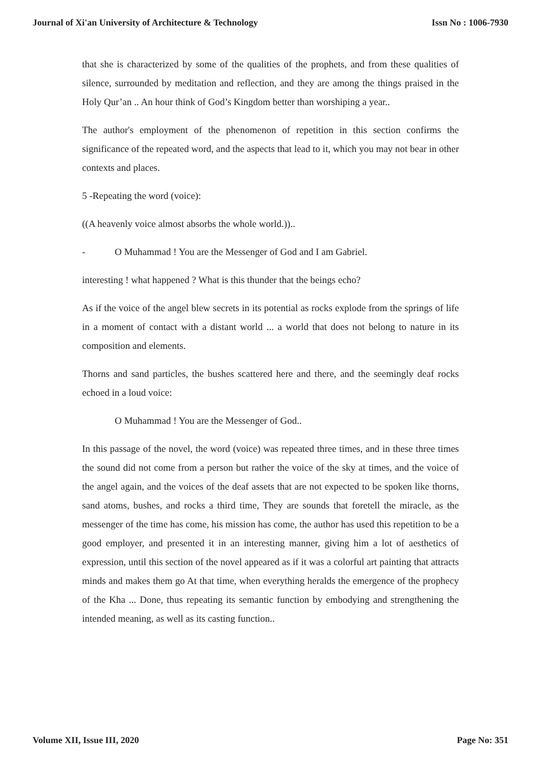Journal of Xi'an University of Architecture & Technology Issn No : 1006-7930
that she is characterized by some of the qualities of the prophets, and from these qualities of silence, surrounded by meditation and reflection, and they are among the things praised in the Holy Qur’an .. An hour think of God’s Kingdom better than worshiping a year..
The author's employment of the phenomenon of repetition in this section confirms the significance of the repeated word, and the aspects that lead to it, which you may not bear in other contexts and places.
5 -Repeating the word (voice):
((A heavenly voice almost absorbs the whole world.))..
- O Muhammad ! You are the Messenger of God and I am Gabriel.
interesting ! what happened ? What is this thunder that the beings echo?
As if the voice of the angel blew secrets in its potential as rocks explode from the springs of life in a moment of contact with a distant world ... a world that does not belong to nature in its composition and elements.
Thorns and sand particles, the bushes scattered here and there, and the seemingly deaf rocks echoed in a loud voice:
O Muhammad ! You are the Messenger of God..
In this passage of the novel, the word (voice) was repeated three times, and in these three times the sound did not come from a person but rather the voice of the sky at times, and the voice of the angel again, and the voices of the deaf assets that are not expected to be spoken like thorns, sand atoms, bushes, and rocks a third time, They are sounds that foretell the miracle, as the messenger of the time has come, his mission has come, the author has used this repetition to be a good employer, and presented it in an interesting manner, giving him a lot of aesthetics of expression, until this section of the novel appeared as if it was a colorful art painting that attracts minds and makes them go At that time, when everything heralds the emergence of the prophecy of the Kha ... Done, thus repeating its semantic function by embodying and strengthening the intended meaning, as well as its casting function..
Volume XII, Issue III, 2020 Page No: 351